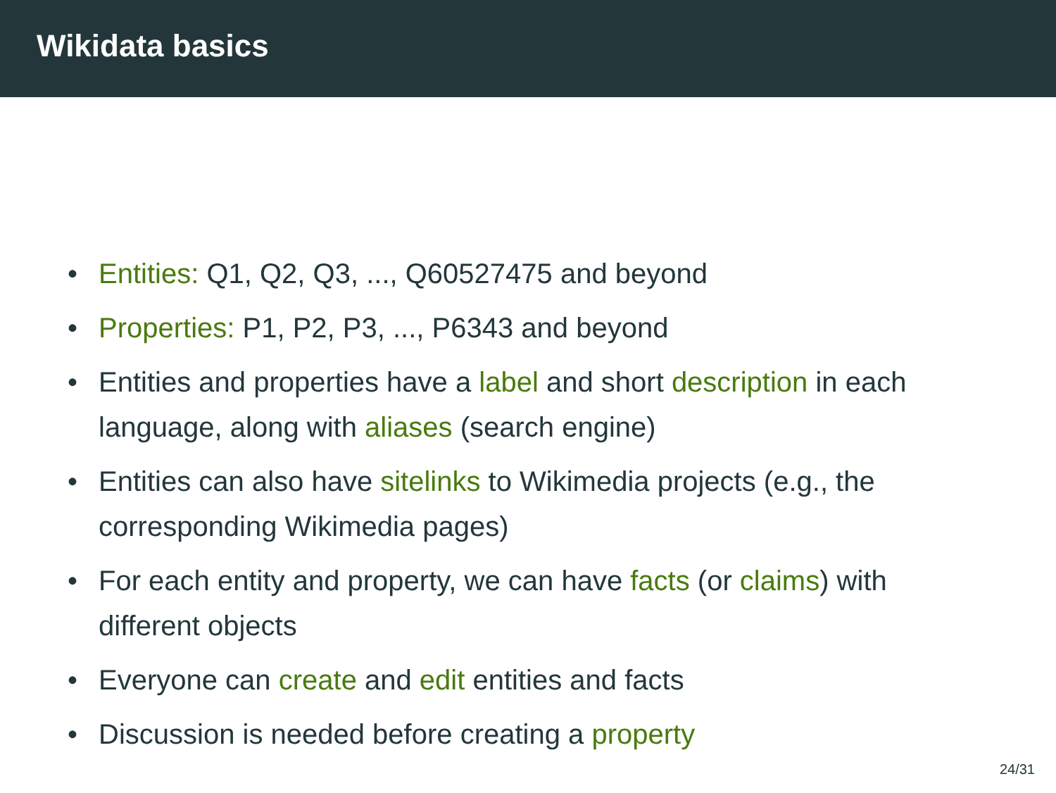Wikidata basics
• Entities: Q1, Q2, Q3, ..., Q60527475 and beyond
• Properties: P1, P2, P3, ..., P6343 and beyond
• Entities and properties have a label and short description in each language, along with aliases (search engine)
• Entities can also have sitelinks to Wikimedia projects (e.g., the corresponding Wikimedia pages)
• For each entity and property, we can have facts (or claims) with different objects
• Everyone can create and edit entities and facts
• Discussion is needed before creating a property
24/31